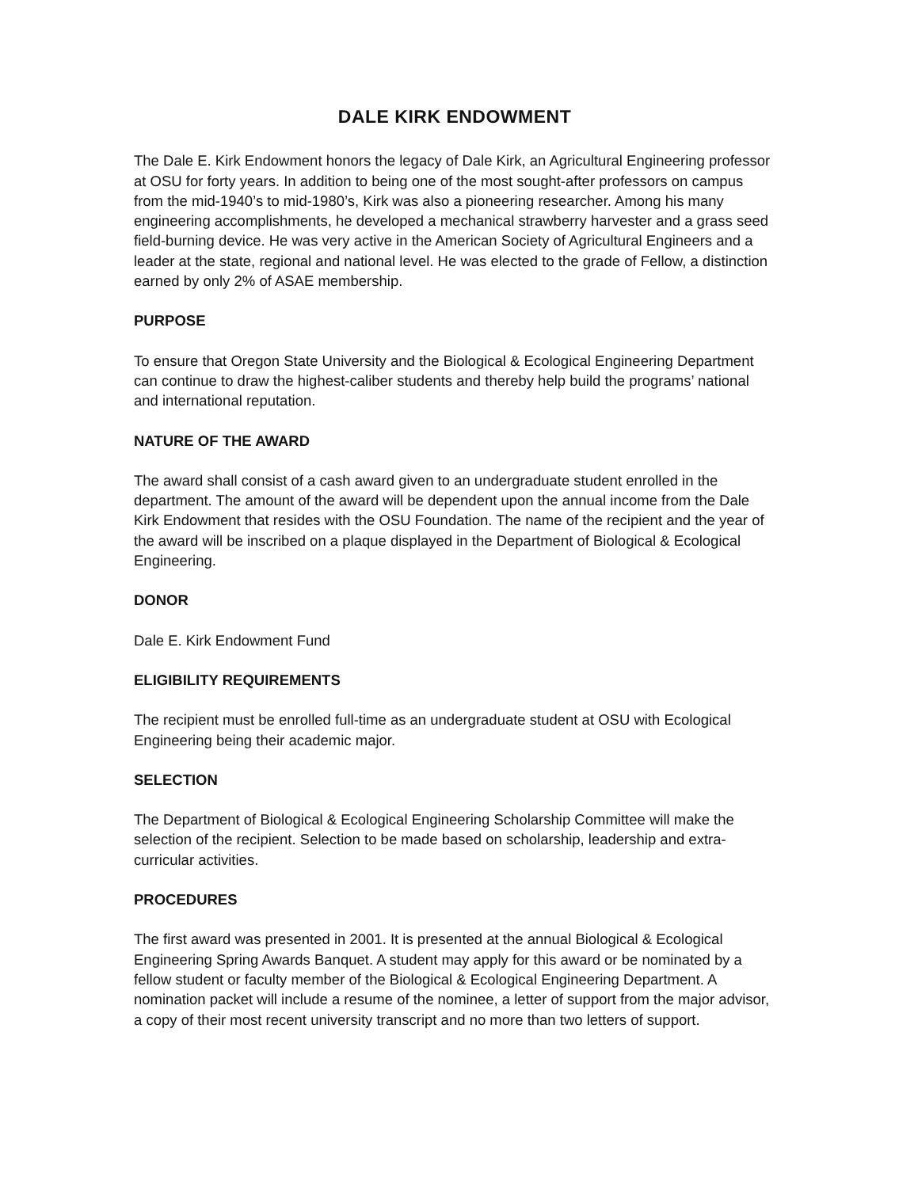DALE KIRK ENDOWMENT
The Dale E. Kirk Endowment honors the legacy of Dale Kirk, an Agricultural Engineering professor at OSU for forty years. In addition to being one of the most sought-after professors on campus from the mid-1940’s to mid-1980’s, Kirk was also a pioneering researcher. Among his many engineering accomplishments, he developed a mechanical strawberry harvester and a grass seed field-burning device. He was very active in the American Society of Agricultural Engineers and a leader at the state, regional and national level. He was elected to the grade of Fellow, a distinction earned by only 2% of ASAE membership.
PURPOSE
To ensure that Oregon State University and the Biological & Ecological Engineering Department can continue to draw the highest-caliber students and thereby help build the programs’ national and international reputation.
NATURE OF THE AWARD
The award shall consist of a cash award given to an undergraduate student enrolled in the department. The amount of the award will be dependent upon the annual income from the Dale Kirk Endowment that resides with the OSU Foundation. The name of the recipient and the year of the award will be inscribed on a plaque displayed in the Department of Biological & Ecological Engineering.
DONOR
Dale E. Kirk Endowment Fund
ELIGIBILITY REQUIREMENTS
The recipient must be enrolled full-time as an undergraduate student at OSU with Ecological Engineering being their academic major.
SELECTION
The Department of Biological & Ecological Engineering Scholarship Committee will make the selection of the recipient. Selection to be made based on scholarship, leadership and extra-curricular activities.
PROCEDURES
The first award was presented in 2001. It is presented at the annual Biological & Ecological Engineering Spring Awards Banquet. A student may apply for this award or be nominated by a fellow student or faculty member of the Biological & Ecological Engineering Department. A nomination packet will include a resume of the nominee, a letter of support from the major advisor, a copy of their most recent university transcript and no more than two letters of support.